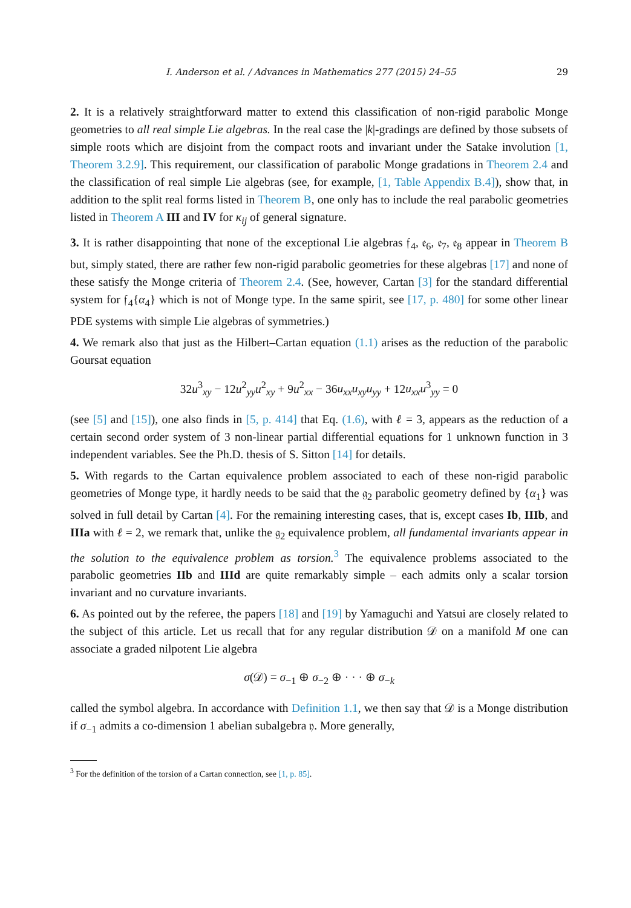I. Anderson et al. / Advances in Mathematics 277 (2015) 24–55 29
2. It is a relatively straightforward matter to extend this classification of non-rigid parabolic Monge geometries to all real simple Lie algebras. In the real case the |k|-gradings are defined by those subsets of simple roots which are disjoint from the compact roots and invariant under the Satake involution [1, Theorem 3.2.9]. This requirement, our classification of parabolic Monge gradations in Theorem 2.4 and the classification of real simple Lie algebras (see, for example, [1, Table Appendix B.4]), show that, in addition to the split real forms listed in Theorem B, one only has to include the real parabolic geometries listed in Theorem A III and IV for κ<sub>ij</sub> of general signature.
3. It is rather disappointing that none of the exceptional Lie algebras 𝔣<sub>4</sub>, 𝔢<sub>6</sub>, 𝔢<sub>7</sub>, 𝔢<sub>8</sub> appear in Theorem B but, simply stated, there are rather few non-rigid parabolic geometries for these algebras [17] and none of these satisfy the Monge criteria of Theorem 2.4. (See, however, Cartan [3] for the standard differential system for 𝔣<sub>4</sub>{α<sub>4</sub>} which is not of Monge type. In the same spirit, see [17, p. 480] for some other linear PDE systems with simple Lie algebras of symmetries.)
4. We remark also that just as the Hilbert–Cartan equation (1.1) arises as the reduction of the parabolic Goursat equation
32u<sup>3</sup><sub>xy</sub> − 12u<sup>2</sup><sub>yy</sub>u<sup>2</sup><sub>xy</sub> + 9u<sup>2</sup><sub>xx</sub> − 36u<sub>xx</sub>u<sub>xy</sub>u<sub>yy</sub> + 12u<sub>xx</sub>u<sup>3</sup><sub>yy</sub> = 0
(see [5] and [15]), one also finds in [5, p. 414] that Eq. (1.6), with ℓ = 3, appears as the reduction of a certain second order system of 3 non-linear partial differential equations for 1 unknown function in 3 independent variables. See the Ph.D. thesis of S. Sitton [14] for details.
5. With regards to the Cartan equivalence problem associated to each of these non-rigid parabolic geometries of Monge type, it hardly needs to be said that the 𝔤<sub>2</sub> parabolic geometry defined by {α<sub>1</sub>} was solved in full detail by Cartan [4]. For the remaining interesting cases, that is, except cases Ib, IIIb, and IIIa with ℓ = 2, we remark that, unlike the 𝔤<sub>2</sub> equivalence problem, all fundamental invariants appear in the solution to the equivalence problem as torsion.<sup>3</sup> The equivalence problems associated to the parabolic geometries IIb and IIId are quite remarkably simple – each admits only a scalar torsion invariant and no curvature invariants.
6. As pointed out by the referee, the papers [18] and [19] by Yamaguchi and Yatsui are closely related to the subject of this article. Let us recall that for any regular distribution 𝒟 on a manifold M one can associate a graded nilpotent Lie algebra
σ(𝒟) = σ<sub>−1</sub> ⊕ σ<sub>−2</sub> ⊕ · · · ⊕ σ<sub>−k</sub>
called the symbol algebra. In accordance with Definition 1.1, we then say that 𝒟 is a Monge distribution if σ<sub>−1</sub> admits a co-dimension 1 abelian subalgebra 𝔶. More generally,
<sup>3</sup> For the definition of the torsion of a Cartan connection, see [1, p. 85].